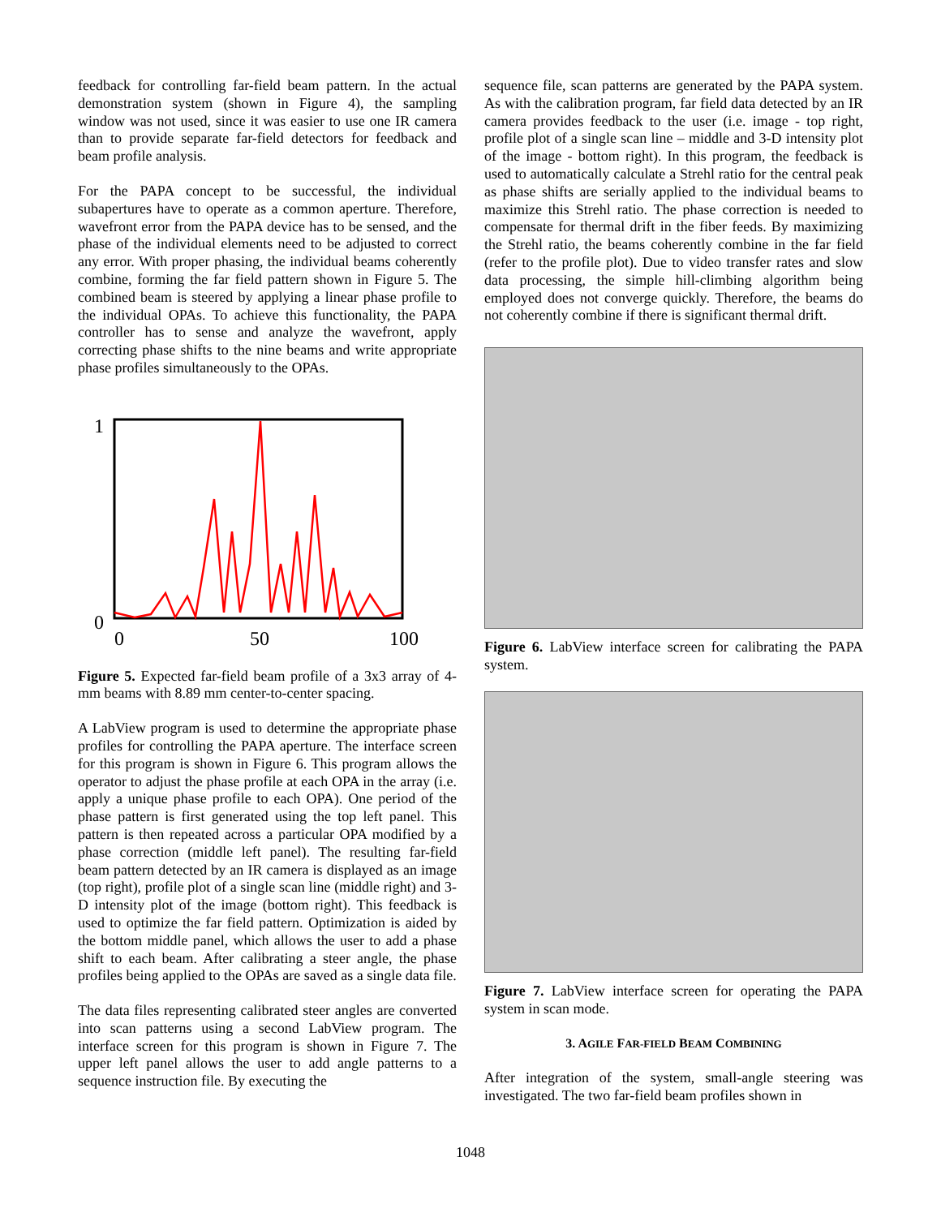feedback for controlling far-field beam pattern. In the actual demonstration system (shown in Figure 4), the sampling window was not used, since it was easier to use one IR camera than to provide separate far-field detectors for feedback and beam profile analysis.
For the PAPA concept to be successful, the individual subapertures have to operate as a common aperture. Therefore, wavefront error from the PAPA device has to be sensed, and the phase of the individual elements need to be adjusted to correct any error. With proper phasing, the individual beams coherently combine, forming the far field pattern shown in Figure 5. The combined beam is steered by applying a linear phase profile to the individual OPAs. To achieve this functionality, the PAPA controller has to sense and analyze the wavefront, apply correcting phase shifts to the nine beams and write appropriate phase profiles simultaneously to the OPAs.
1
0
0
50
100
Figure 5. Expected far-field beam profile of a 3x3 array of 4-mm beams with 8.89 mm center-to-center spacing.
A LabView program is used to determine the appropriate phase profiles for controlling the PAPA aperture. The interface screen for this program is shown in Figure 6. This program allows the operator to adjust the phase profile at each OPA in the array (i.e. apply a unique phase profile to each OPA). One period of the phase pattern is first generated using the top left panel. This pattern is then repeated across a particular OPA modified by a phase correction (middle left panel). The resulting far-field beam pattern detected by an IR camera is displayed as an image (top right), profile plot of a single scan line (middle right) and 3-D intensity plot of the image (bottom right). This feedback is used to optimize the far field pattern. Optimization is aided by the bottom middle panel, which allows the user to add a phase shift to each beam. After calibrating a steer angle, the phase profiles being applied to the OPAs are saved as a single data file.
The data files representing calibrated steer angles are converted into scan patterns using a second LabView program. The interface screen for this program is shown in Figure 7. The upper left panel allows the user to add angle patterns to a sequence instruction file. By executing the
sequence file, scan patterns are generated by the PAPA system. As with the calibration program, far field data detected by an IR camera provides feedback to the user (i.e. image - top right, profile plot of a single scan line – middle and 3-D intensity plot of the image - bottom right). In this program, the feedback is used to automatically calculate a Strehl ratio for the central peak as phase shifts are serially applied to the individual beams to maximize this Strehl ratio. The phase correction is needed to compensate for thermal drift in the fiber feeds. By maximizing the Strehl ratio, the beams coherently combine in the far field (refer to the profile plot). Due to video transfer rates and slow data processing, the simple hill-climbing algorithm being employed does not converge quickly. Therefore, the beams do not coherently combine if there is significant thermal drift.
Figure 6. LabView interface screen for calibrating the PAPA system.
Figure 7. LabView interface screen for operating the PAPA system in scan mode.
3. AGILE FAR-FIELD BEAM COMBINING
After integration of the system, small-angle steering was investigated. The two far-field beam profiles shown in
1048